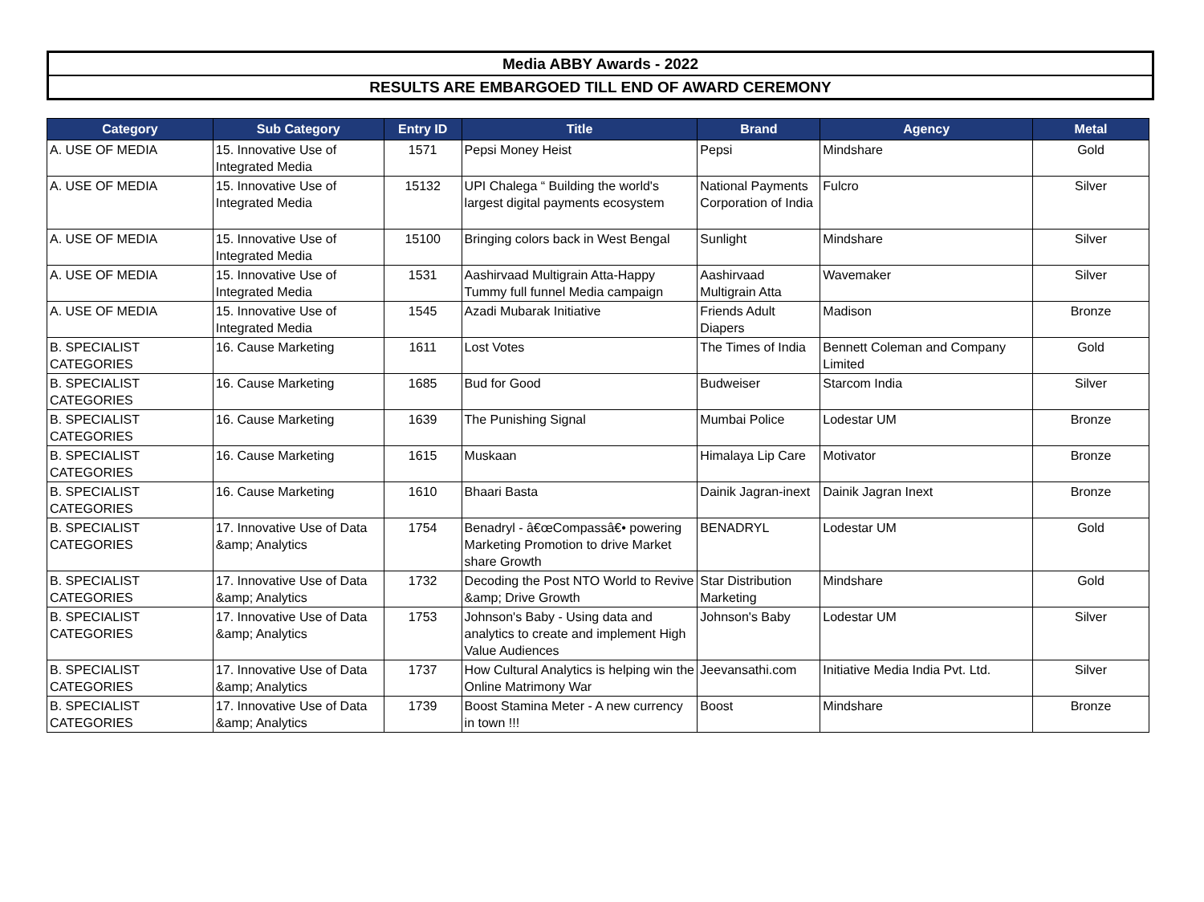Media ABBY Awards - 2022
RESULTS ARE EMBARGOED TILL END OF AWARD CEREMONY
| Category | Sub Category | Entry ID | Title | Brand | Agency | Metal |
| --- | --- | --- | --- | --- | --- | --- |
| A. USE OF MEDIA | 15. Innovative Use of Integrated Media | 1571 | Pepsi Money Heist | Pepsi | Mindshare | Gold |
| A. USE OF MEDIA | 15. Innovative Use of Integrated Media | 15132 | UPI Chalega “ Building the world's largest digital payments ecosystem | National Payments Corporation of India | Fulcro | Silver |
| A. USE OF MEDIA | 15. Innovative Use of Integrated Media | 15100 | Bringing colors back in West Bengal | Sunlight | Mindshare | Silver |
| A. USE OF MEDIA | 15. Innovative Use of Integrated Media | 1531 | Aashirvaad Multigrain Atta-Happy Tummy full funnel Media campaign | Aashirvaad Multigrain Atta | Wavemaker | Silver |
| A. USE OF MEDIA | 15. Innovative Use of Integrated Media | 1545 | Azadi Mubarak Initiative | Friends Adult Diapers | Madison | Bronze |
| B. SPECIALIST CATEGORIES | 16. Cause Marketing | 1611 | Lost Votes | The Times of India | Bennett Coleman and Company Limited | Gold |
| B. SPECIALIST CATEGORIES | 16. Cause Marketing | 1685 | Bud for Good | Budweiser | Starcom India | Silver |
| B. SPECIALIST CATEGORIES | 16. Cause Marketing | 1639 | The Punishing Signal | Mumbai Police | Lodestar UM | Bronze |
| B. SPECIALIST CATEGORIES | 16. Cause Marketing | 1615 | Muskaan | Himalaya Lip Care | Motivator | Bronze |
| B. SPECIALIST CATEGORIES | 16. Cause Marketing | 1610 | Bhaari Basta | Dainik Jagran-inext | Dainik Jagran Inext | Bronze |
| B. SPECIALIST CATEGORIES | 17. Innovative Use of Data &amp; Analytics | 1754 | Benadryl - â€œCompassâ€• powering Marketing Promotion to drive Market share Growth | BENADRYL | Lodestar UM | Gold |
| B. SPECIALIST CATEGORIES | 17. Innovative Use of Data &amp; Analytics | 1732 | Decoding the Post NTO World to Revive &amp; Drive Growth | Star Distribution Marketing | Mindshare | Gold |
| B. SPECIALIST CATEGORIES | 17. Innovative Use of Data &amp; Analytics | 1753 | Johnson's Baby - Using data and analytics to create and implement High Value Audiences | Johnson's Baby | Lodestar UM | Silver |
| B. SPECIALIST CATEGORIES | 17. Innovative Use of Data &amp; Analytics | 1737 | How Cultural Analytics is helping win the Online Matrimony War | Jeevansathi.com | Initiative Media India Pvt. Ltd. | Silver |
| B. SPECIALIST CATEGORIES | 17. Innovative Use of Data &amp; Analytics | 1739 | Boost Stamina Meter - A new currency in town !!! | Boost | Mindshare | Bronze |